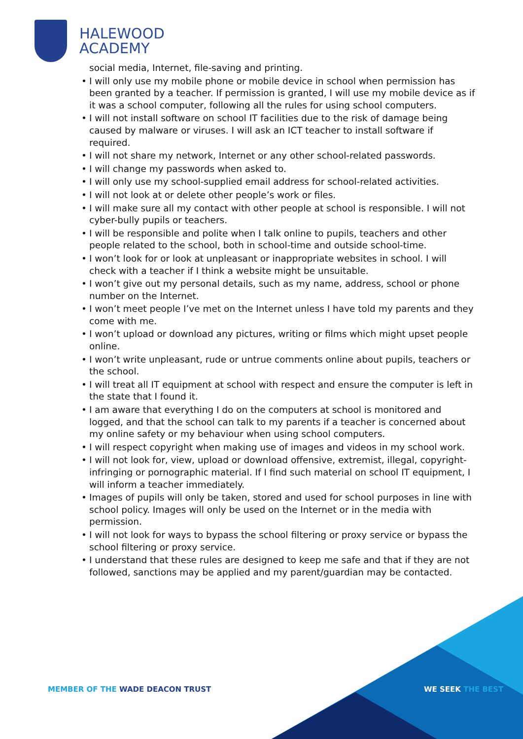HALEWOOD
ACADEMY
social media, Internet, file-saving and printing.
• I will only use my mobile phone or mobile device in school when permission has been granted by a teacher. If permission is granted, I will use my mobile device as if it was a school computer, following all the rules for using school computers.
• I will not install software on school IT facilities due to the risk of damage being caused by malware or viruses. I will ask an ICT teacher to install software if required.
• I will not share my network, Internet or any other school-related passwords.
• I will change my passwords when asked to.
• I will only use my school-supplied email address for school-related activities.
• I will not look at or delete other people’s work or files.
• I will make sure all my contact with other people at school is responsible. I will not cyber-bully pupils or teachers.
• I will be responsible and polite when I talk online to pupils, teachers and other people related to the school, both in school-time and outside school-time.
• I won’t look for or look at unpleasant or inappropriate websites in school. I will check with a teacher if I think a website might be unsuitable.
• I won’t give out my personal details, such as my name, address, school or phone number on the Internet.
• I won’t meet people I’ve met on the Internet unless I have told my parents and they come with me.
• I won’t upload or download any pictures, writing or films which might upset people online.
• I won’t write unpleasant, rude or untrue comments online about pupils, teachers or the school.
• I will treat all IT equipment at school with respect and ensure the computer is left in the state that I found it.
• I am aware that everything I do on the computers at school is monitored and logged, and that the school can talk to my parents if a teacher is concerned about my online safety or my behaviour when using school computers.
• I will respect copyright when making use of images and videos in my school work.
• I will not look for, view, upload or download offensive, extremist, illegal, copyright-infringing or pornographic material. If I find such material on school IT equipment, I will inform a teacher immediately.
• Images of pupils will only be taken, stored and used for school purposes in line with school policy. Images will only be used on the Internet or in the media with permission.
• I will not look for ways to bypass the school filtering or proxy service or bypass the school filtering or proxy service.
• I understand that these rules are designed to keep me safe and that if they are not followed, sanctions may be applied and my parent/guardian may be contacted.
MEMBER OF THE WADE DEACON TRUST
WE SEEK THE BEST